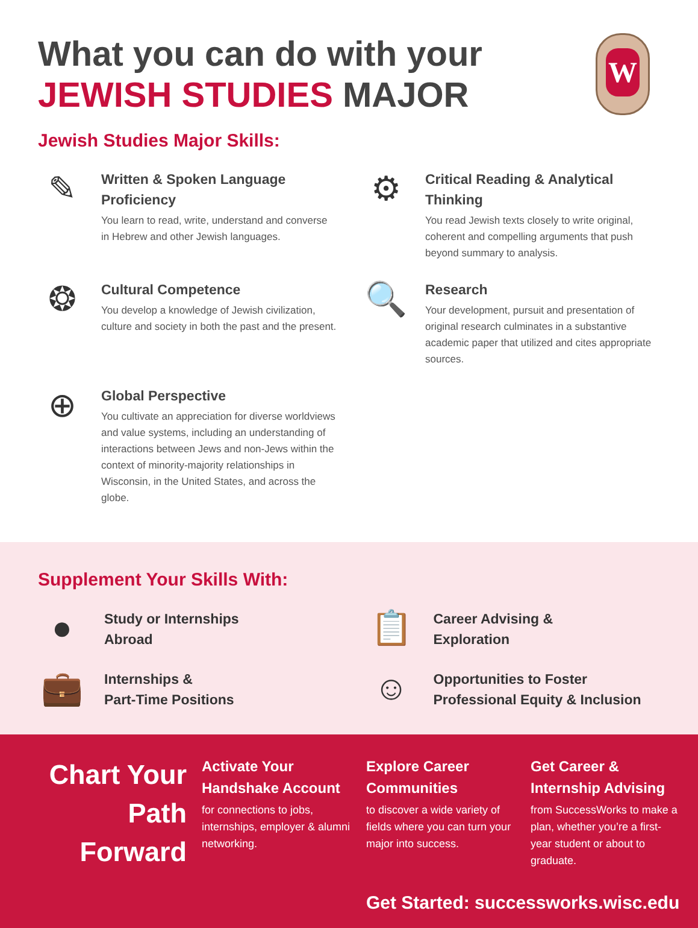What you can do with your
JEWISH STUDIES MAJOR
W
Jewish Studies Major Skills:
✎
Written & Spoken Language Proficiency
You learn to read, write, understand and converse in Hebrew and other Jewish languages.
⚙
Critical Reading & Analytical Thinking
You read Jewish texts closely to write original, coherent and compelling arguments that push beyond summary to analysis.
❂
Cultural Competence
You develop a knowledge of Jewish civilization, culture and society in both the past and the present.
🔍
Research
Your development, pursuit and presentation of original research culminates in a substantive academic paper that utilized and cites appropriate sources.
⊕
Global Perspective
You cultivate an appreciation for diverse worldviews and value systems, including an understanding of interactions between Jews and non-Jews within the context of minority-majority relationships in Wisconsin, in the United States, and across the globe.
Supplement Your Skills With:
●
Study or Internships
Abroad
📋
Career Advising &
Exploration
💼
Internships &
Part-Time Positions
☺
Opportunities to Foster
Professional Equity & Inclusion
Chart Your Path Forward
Activate Your Handshake Account
for connections to jobs, internships, employer & alumni networking.
Explore Career Communities
to discover a wide variety of fields where you can turn your major into success.
Get Career & Internship Advising
from SuccessWorks to make a plan, whether you’re a first-year student or about to graduate.
Get Started: successworks.wisc.edu